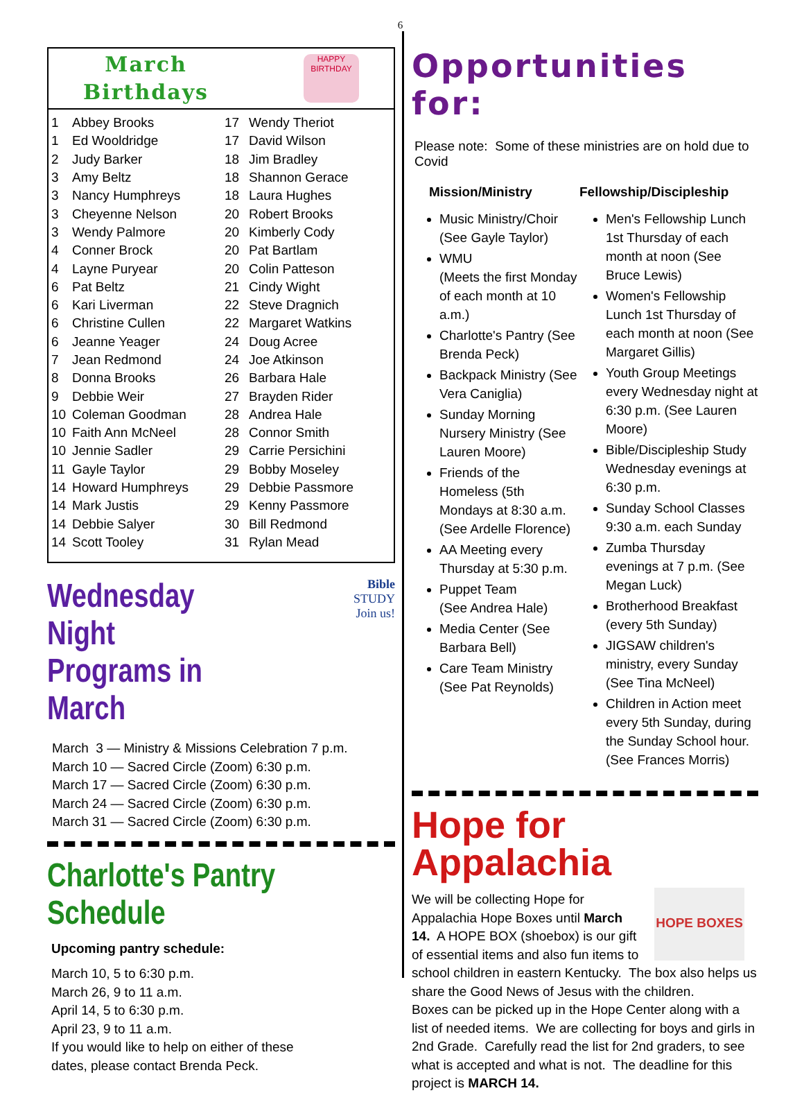6
March
Birthdays
HAPPY BIRTHDAY
| 1 | Abbey Brooks | 17 | Wendy Theriot |
| 1 | Ed Wooldridge | 17 | David Wilson |
| 2 | Judy Barker | 18 | Jim Bradley |
| 3 | Amy Beltz | 18 | Shannon Gerace |
| 3 | Nancy Humphreys | 18 | Laura Hughes |
| 3 | Cheyenne Nelson | 20 | Robert Brooks |
| 3 | Wendy Palmore | 20 | Kimberly Cody |
| 4 | Conner Brock | 20 | Pat Bartlam |
| 4 | Layne Puryear | 20 | Colin Patteson |
| 6 | Pat Beltz | 21 | Cindy Wight |
| 6 | Kari Liverman | 22 | Steve Dragnich |
| 6 | Christine Cullen | 22 | Margaret Watkins |
| 6 | Jeanne Yeager | 24 | Doug Acree |
| 7 | Jean Redmond | 24 | Joe Atkinson |
| 8 | Donna Brooks | 26 | Barbara Hale |
| 9 | Debbie Weir | 27 | Brayden Rider |
| 10 | Coleman Goodman | 28 | Andrea Hale |
| 10 | Faith Ann McNeel | 28 | Connor Smith |
| 10 | Jennie Sadler | 29 | Carrie Persichini |
| 11 | Gayle Taylor | 29 | Bobby Moseley |
| 14 | Howard Humphreys | 29 | Debbie Passmore |
| 14 | Mark Justis | 29 | Kenny Passmore |
| 14 | Debbie Salyer | 30 | Bill Redmond |
| 14 | Scott Tooley | 31 | Rylan Mead |
Wednesday Night
Programs in March
Bible
STUDY
Join us!
March 3 — Ministry & Missions Celebration 7 p.m.
March 10 — Sacred Circle (Zoom) 6:30 p.m.
March 17 — Sacred Circle (Zoom) 6:30 p.m.
March 24 — Sacred Circle (Zoom) 6:30 p.m.
March 31 — Sacred Circle (Zoom) 6:30 p.m.
Charlotte's Pantry Schedule
Upcoming pantry schedule:
March 10, 5 to 6:30 p.m.
March 26, 9 to 11 a.m.
April 14, 5 to 6:30 p.m.
April 23, 9 to 11 a.m.
If you would like to help on either of these
dates, please contact Brenda Peck.
Opportunities for:
Please note: Some of these ministries are on hold due to Covid
Mission/Ministry
Music Ministry/Choir (See Gayle Taylor)
WMU
(Meets the first Monday of each month at 10 a.m.)
Charlotte's Pantry (See Brenda Peck)
Backpack Ministry (See Vera Caniglia)
Sunday Morning Nursery Ministry (See Lauren Moore)
Friends of the Homeless (5th Mondays at 8:30 a.m. (See Ardelle Florence)
AA Meeting every Thursday at 5:30 p.m.
Puppet Team
(See Andrea Hale)
Media Center (See Barbara Bell)
Care Team Ministry (See Pat Reynolds)
Fellowship/Discipleship
Men's Fellowship Lunch 1st Thursday of each month at noon (See Bruce Lewis)
Women's Fellowship Lunch 1st Thursday of each month at noon (See Margaret Gillis)
Youth Group Meetings every Wednesday night at 6:30 p.m. (See Lauren Moore)
Bible/Discipleship Study Wednesday evenings at 6:30 p.m.
Sunday School Classes 9:30 a.m. each Sunday
Zumba Thursday evenings at 7 p.m. (See Megan Luck)
Brotherhood Breakfast (every 5th Sunday)
JIGSAW children's ministry, every Sunday (See Tina McNeel)
Children in Action meet every 5th Sunday, during the Sunday School hour. (See Frances Morris)
Hope for Appalachia
HOPE BOXES
We will be collecting Hope for Appalachia Hope Boxes until March 14. A HOPE BOX (shoebox) is our gift of essential items and also fun items to school children in eastern Kentucky. The box also helps us share the Good News of Jesus with the children.
Boxes can be picked up in the Hope Center along with a list of needed items. We are collecting for boys and girls in 2nd Grade. Carefully read the list for 2nd graders, to see what is accepted and what is not. The deadline for this project is MARCH 14.